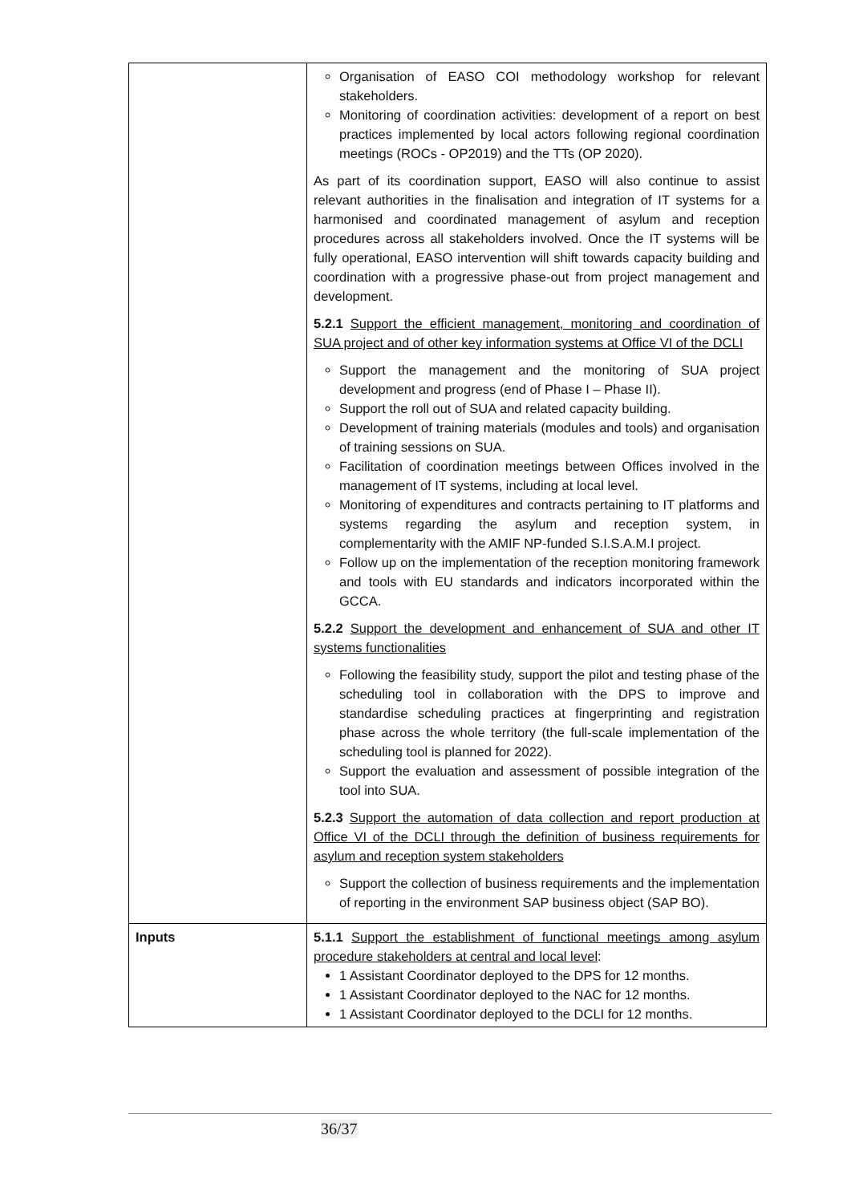| | Organisation of EASO COI methodology workshop for relevant stakeholders. Monitoring of coordination activities: development of a report on best practices implemented by local actors following regional coordination meetings (ROCs - OP2019) and the TTs (OP 2020). As part of its coordination support, EASO will also continue to assist relevant authorities in the finalisation and integration of IT systems for a harmonised and coordinated management of asylum and reception procedures across all stakeholders involved. Once the IT systems will be fully operational, EASO intervention will shift towards capacity building and coordination with a progressive phase-out from project management and development. 5.2.1 Support the efficient management, monitoring and coordination of SUA project and of other key information systems at Office VI of the DCLI Support the management and the monitoring of SUA project development and progress (end of Phase I – Phase II). Support the roll out of SUA and related capacity building. Development of training materials (modules and tools) and organisation of training sessions on SUA. Facilitation of coordination meetings between Offices involved in the management of IT systems, including at local level. Monitoring of expenditures and contracts pertaining to IT platforms and systems regarding the asylum and reception system, in complementarity with the AMIF NP-funded S.I.S.A.M.I project. Follow up on the implementation of the reception monitoring framework and tools with EU standards and indicators incorporated within the GCCA. 5.2.2 Support the development and enhancement of SUA and other IT systems functionalities Following the feasibility study, support the pilot and testing phase of the scheduling tool in collaboration with the DPS to improve and standardise scheduling practices at fingerprinting and registration phase across the whole territory (the full-scale implementation of the scheduling tool is planned for 2022). Support the evaluation and assessment of possible integration of the tool into SUA. 5.2.3 Support the automation of data collection and report production at Office VI of the DCLI through the definition of business requirements for asylum and reception system stakeholders Support the collection of business requirements and the implementation of reporting in the environment SAP business object (SAP BO). |
| Inputs | 5.1.1 Support the establishment of functional meetings among asylum procedure stakeholders at central and local level : 1 Assistant Coordinator deployed to the DPS for 12 months. 1 Assistant Coordinator deployed to the NAC for 12 months. 1 Assistant Coordinator deployed to the DCLI for 12 months. |
36/37